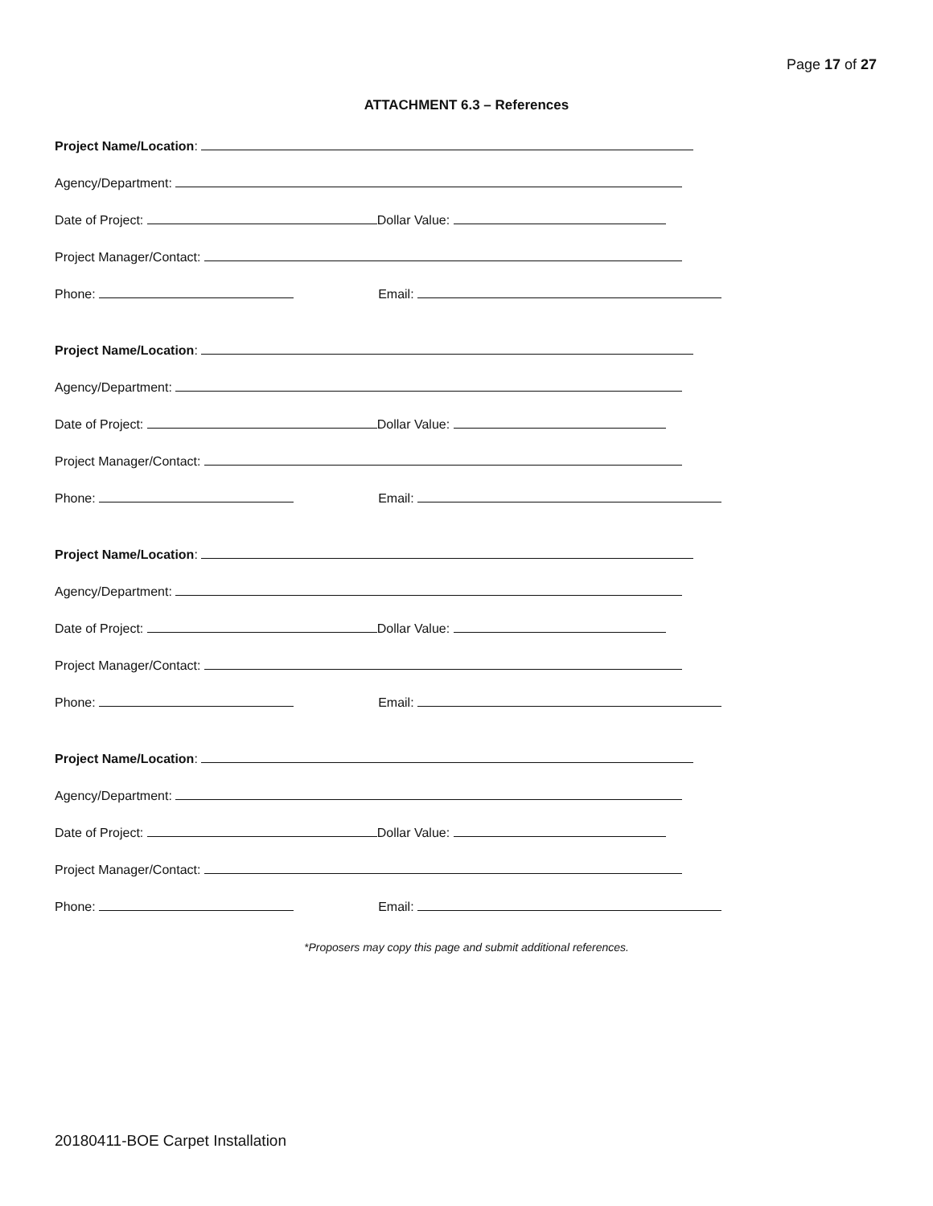Page 17 of 27
ATTACHMENT 6.3 – References
Project Name/Location:
Agency/Department:
Date of Project: Dollar Value:
Project Manager/Contact:
Phone: Email:
Project Name/Location:
Agency/Department:
Date of Project: Dollar Value:
Project Manager/Contact:
Phone: Email:
Project Name/Location:
Agency/Department:
Date of Project: Dollar Value:
Project Manager/Contact:
Phone: Email:
Project Name/Location:
Agency/Department:
Date of Project: Dollar Value:
Project Manager/Contact:
Phone: Email:
*Proposers may copy this page and submit additional references.
20180411-BOE Carpet Installation